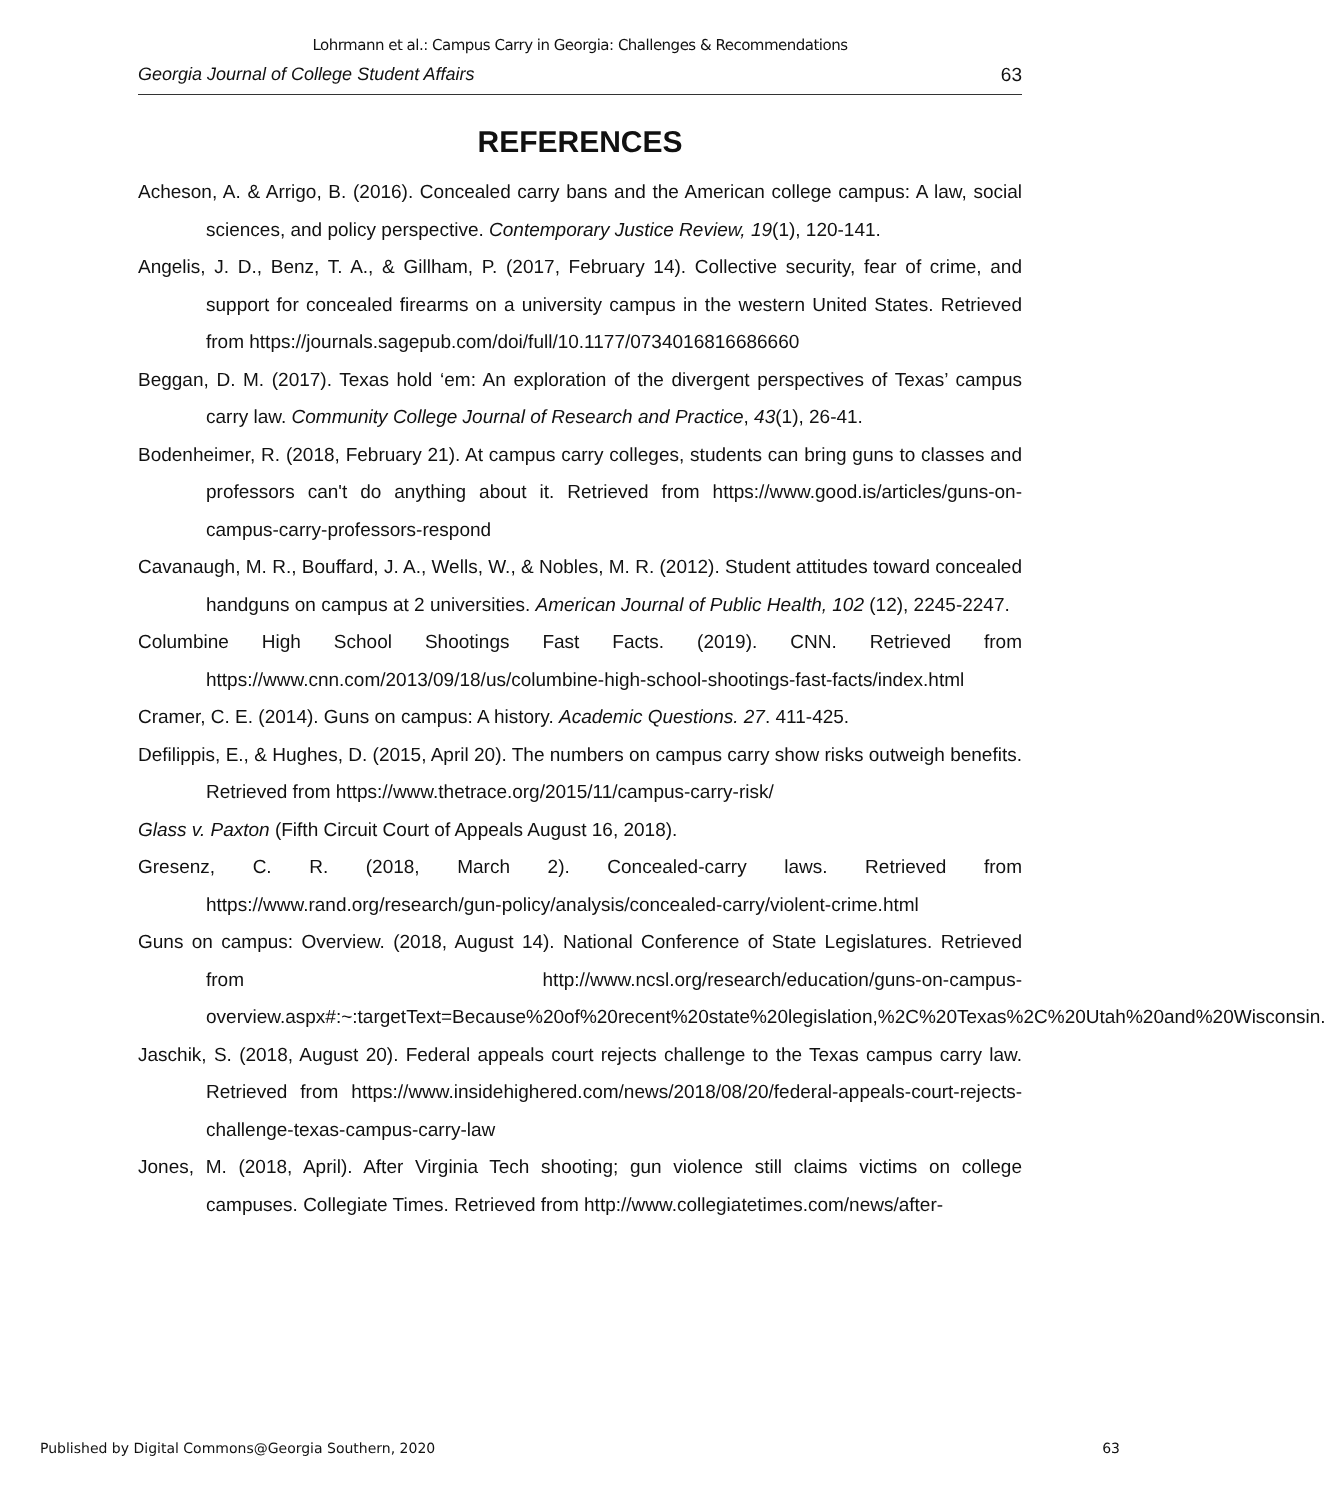Lohrmann et al.: Campus Carry in Georgia: Challenges & Recommendations
Georgia Journal of College Student Affairs 63
REFERENCES
Acheson, A. & Arrigo, B. (2016). Concealed carry bans and the American college campus: A law, social sciences, and policy perspective. Contemporary Justice Review, 19(1), 120-141.
Angelis, J. D., Benz, T. A., & Gillham, P. (2017, February 14). Collective security, fear of crime, and support for concealed firearms on a university campus in the western United States. Retrieved from https://journals.sagepub.com/doi/full/10.1177/0734016816686660
Beggan, D. M. (2017). Texas hold ‘em: An exploration of the divergent perspectives of Texas’ campus carry law. Community College Journal of Research and Practice, 43(1), 26-41.
Bodenheimer, R. (2018, February 21). At campus carry colleges, students can bring guns to classes and professors can't do anything about it. Retrieved from https://www.good.is/articles/guns-on-campus-carry-professors-respond
Cavanaugh, M. R., Bouffard, J. A., Wells, W., & Nobles, M. R. (2012). Student attitudes toward concealed handguns on campus at 2 universities. American Journal of Public Health, 102 (12), 2245-2247.
Columbine High School Shootings Fast Facts. (2019). CNN. Retrieved from https://www.cnn.com/2013/09/18/us/columbine-high-school-shootings-fast-facts/index.html
Cramer, C. E. (2014). Guns on campus: A history. Academic Questions. 27. 411-425.
Defilippis, E., & Hughes, D. (2015, April 20). The numbers on campus carry show risks outweigh benefits. Retrieved from https://www.thetrace.org/2015/11/campus-carry-risk/
Glass v. Paxton (Fifth Circuit Court of Appeals August 16, 2018).
Gresenz, C. R. (2018, March 2). Concealed-carry laws. Retrieved from https://www.rand.org/research/gun-policy/analysis/concealed-carry/violent-crime.html
Guns on campus: Overview. (2018, August 14). National Conference of State Legislatures. Retrieved from http://www.ncsl.org/research/education/guns-on-campus-overview.aspx#:~:targetText=Because%20of%20recent%20state%20legislation,%2C%20Texas%2C%20Utah%20and%20Wisconsin.
Jaschik, S. (2018, August 20). Federal appeals court rejects challenge to the Texas campus carry law. Retrieved from https://www.insidehighered.com/news/2018/08/20/federal-appeals-court-rejects-challenge-texas-campus-carry-law
Jones, M. (2018, April). After Virginia Tech shooting; gun violence still claims victims on college campuses. Collegiate Times. Retrieved from http://www.collegiatetimes.com/news/after-
Published by Digital Commons@Georgia Southern, 2020 63